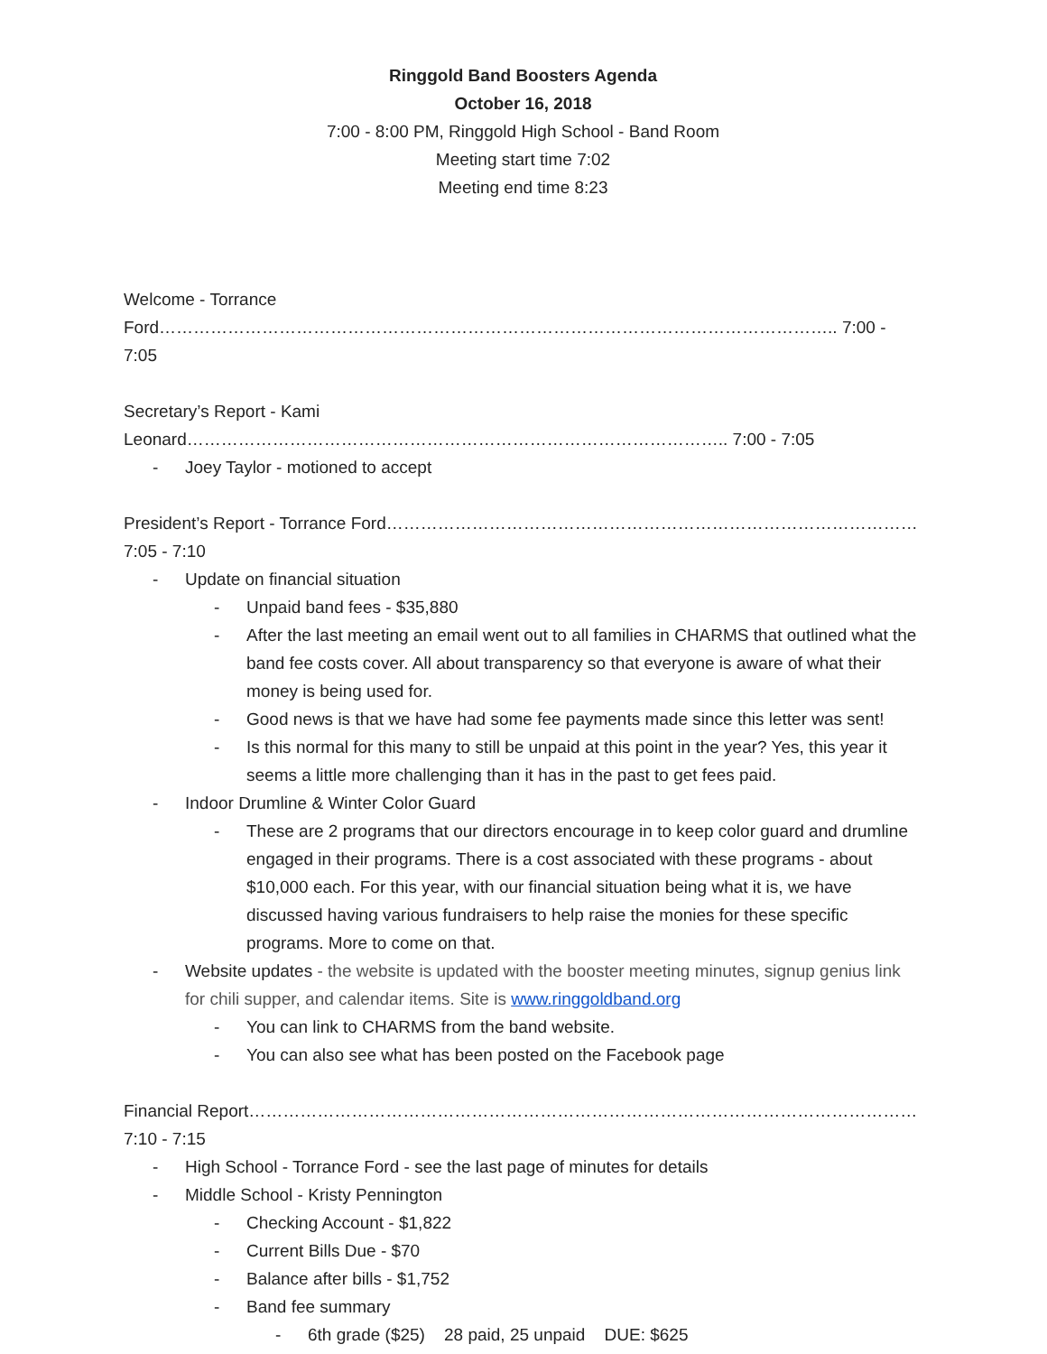Ringgold Band Boosters Agenda
October 16, 2018
7:00 - 8:00 PM, Ringgold High School - Band Room
Meeting start time 7:02
Meeting end time 8:23
Welcome - Torrance Ford……………………………………………………………………………………………………….. 7:00 - 7:05
Secretary’s Report - Kami Leonard………………………………………………………………………………….. 7:00 - 7:05
- Joey Taylor - motioned to accept
President’s Report - Torrance Ford………………………………………………………………………………… 7:05 - 7:10
- Update on financial situation
- Unpaid band fees - $35,880
- After the last meeting an email went out to all families in CHARMS that outlined what the band fee costs cover. All about transparency so that everyone is aware of what their money is being used for.
- Good news is that we have had some fee payments made since this letter was sent!
- Is this normal for this many to still be unpaid at this point in the year? Yes, this year it seems a little more challenging than it has in the past to get fees paid.
- Indoor Drumline & Winter Color Guard
- These are 2 programs that our directors encourage in to keep color guard and drumline engaged in their programs. There is a cost associated with these programs - about $10,000 each. For this year, with our financial situation being what it is, we have discussed having various fundraisers to help raise the monies for these specific programs. More to come on that.
- Website updates - the website is updated with the booster meeting minutes, signup genius link for chili supper, and calendar items. Site is www.ringgoldband.org
- You can link to CHARMS from the band website.
- You can also see what has been posted on the Facebook page
Financial Report……………………………………………………………………………………………………… 7:10 - 7:15
- High School - Torrance Ford - see the last page of minutes for details
- Middle School - Kristy Pennington
- Checking Account - $1,822
- Current Bills Due - $70
- Balance after bills - $1,752
- Band fee summary
- 6th grade ($25) 28 paid, 25 unpaid DUE: $625